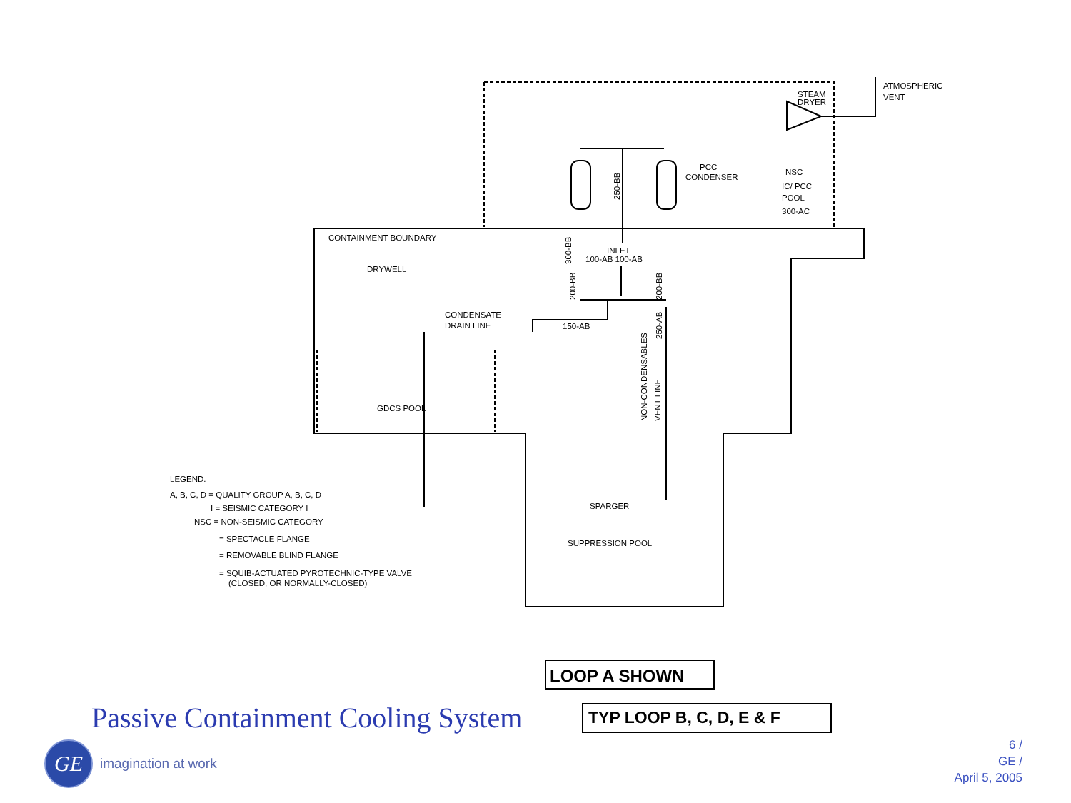ATMOSPHERIC
VENT
STEAM
DRYER
PCC
CONDENSER
NSC
IC/ PCC
POOL
300-AC
CONTAINMENT BOUNDARY
DRYWELL
INLET
100-AB 100-AB
CONDENSATE
DRAIN LINE
150-AB
GDCS POOL
LEGEND:
A, B, C, D = QUALITY GROUP A, B, C, D
I = SEISMIC CATEGORY I
NSC = NON-SEISMIC CATEGORY
= SPECTACLE FLANGE
= REMOVABLE BLIND FLANGE
= SQUIB-ACTUATED PYROTECHNIC-TYPE VALVE
(CLOSED, OR NORMALLY-CLOSED)
SPARGER
SUPPRESSION POOL
250-BB
300-BB
200-BB
200-BB
250-AB
NON-CONDENSABLES
VENT LINE
LOOP A SHOWN
TYP LOOP B, C, D, E & F
Passive Containment Cooling System
GE
imagination at work
6 /
GE /
April 5, 2005